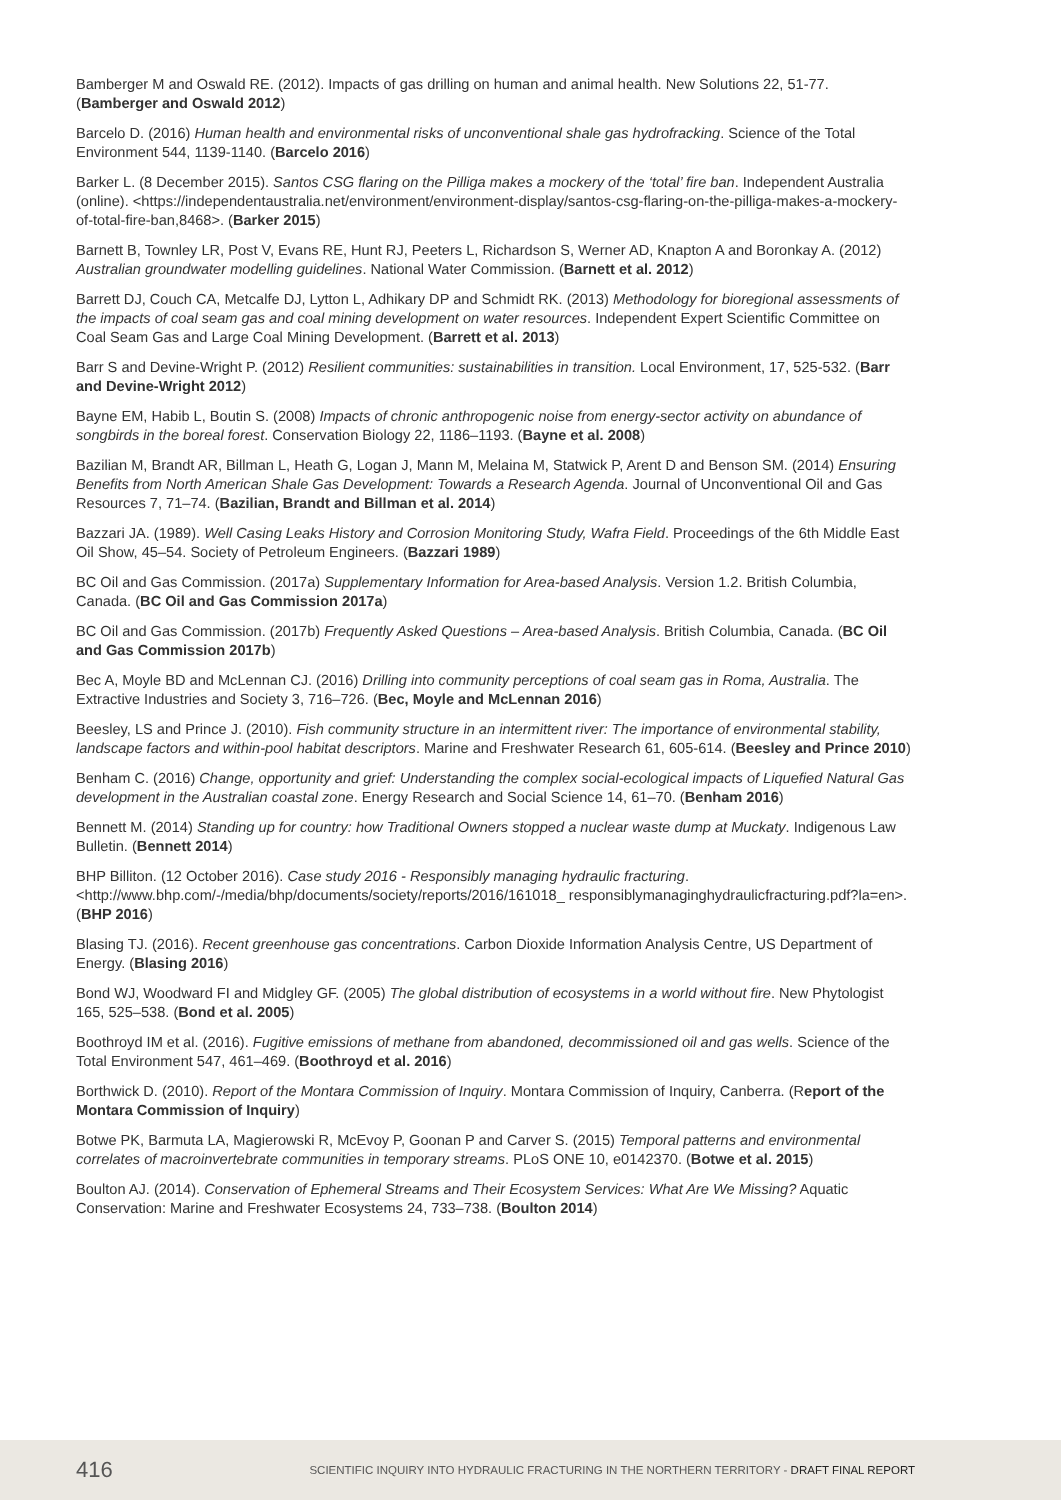Bamberger M and Oswald RE. (2012). Impacts of gas drilling on human and animal health. New Solutions 22, 51-77. (Bamberger and Oswald 2012)
Barcelo D. (2016) Human health and environmental risks of unconventional shale gas hydrofracking. Science of the Total Environment 544, 1139-1140. (Barcelo 2016)
Barker L. (8 December 2015). Santos CSG flaring on the Pilliga makes a mockery of the ‘total’ fire ban. Independent Australia (online). <https://independentaustralia.net/environment/environment-display/santos-csg-flaring-on-the-pilliga-makes-a-mockery-of-total-fire-ban,8468>. (Barker 2015)
Barnett B, Townley LR, Post V, Evans RE, Hunt RJ, Peeters L, Richardson S, Werner AD, Knapton A and Boronkay A. (2012) Australian groundwater modelling guidelines. National Water Commission. (Barnett et al. 2012)
Barrett DJ, Couch CA, Metcalfe DJ, Lytton L, Adhikary DP and Schmidt RK. (2013) Methodology for bioregional assessments of the impacts of coal seam gas and coal mining development on water resources. Independent Expert Scientific Committee on Coal Seam Gas and Large Coal Mining Development. (Barrett et al. 2013)
Barr S and Devine-Wright P. (2012) Resilient communities: sustainabilities in transition. Local Environment, 17, 525-532. (Barr and Devine-Wright 2012)
Bayne EM, Habib L, Boutin S. (2008) Impacts of chronic anthropogenic noise from energy-sector activity on abundance of songbirds in the boreal forest. Conservation Biology 22, 1186–1193. (Bayne et al. 2008)
Bazilian M, Brandt AR, Billman L, Heath G, Logan J, Mann M, Melaina M, Statwick P, Arent D and Benson SM. (2014) Ensuring Benefits from North American Shale Gas Development: Towards a Research Agenda. Journal of Unconventional Oil and Gas Resources 7, 71–74. (Bazilian, Brandt and Billman et al. 2014)
Bazzari JA. (1989). Well Casing Leaks History and Corrosion Monitoring Study, Wafra Field. Proceedings of the 6th Middle East Oil Show, 45–54. Society of Petroleum Engineers. (Bazzari 1989)
BC Oil and Gas Commission. (2017a) Supplementary Information for Area-based Analysis. Version 1.2. British Columbia, Canada. (BC Oil and Gas Commission 2017a)
BC Oil and Gas Commission. (2017b) Frequently Asked Questions – Area-based Analysis. British Columbia, Canada. (BC Oil and Gas Commission 2017b)
Bec A, Moyle BD and McLennan CJ. (2016) Drilling into community perceptions of coal seam gas in Roma, Australia. The Extractive Industries and Society 3, 716–726. (Bec, Moyle and McLennan 2016)
Beesley, LS and Prince J. (2010). Fish community structure in an intermittent river: The importance of environmental stability, landscape factors and within-pool habitat descriptors. Marine and Freshwater Research 61, 605-614. (Beesley and Prince 2010)
Benham C. (2016) Change, opportunity and grief: Understanding the complex social-ecological impacts of Liquefied Natural Gas development in the Australian coastal zone. Energy Research and Social Science 14, 61–70. (Benham 2016)
Bennett M. (2014) Standing up for country: how Traditional Owners stopped a nuclear waste dump at Muckaty. Indigenous Law Bulletin. (Bennett 2014)
BHP Billiton. (12 October 2016). Case study 2016 - Responsibly managing hydraulic fracturing. <http://www.bhp.com/-/media/bhp/documents/society/reports/2016/161018_ responsiblymanaginghydraulicfracturing.pdf?la=en>. (BHP 2016)
Blasing TJ. (2016). Recent greenhouse gas concentrations. Carbon Dioxide Information Analysis Centre, US Department of Energy. (Blasing 2016)
Bond WJ, Woodward FI and Midgley GF. (2005) The global distribution of ecosystems in a world without fire. New Phytologist 165, 525–538. (Bond et al. 2005)
Boothroyd IM et al. (2016). Fugitive emissions of methane from abandoned, decommissioned oil and gas wells. Science of the Total Environment 547, 461–469. (Boothroyd et al. 2016)
Borthwick D. (2010). Report of the Montara Commission of Inquiry. Montara Commission of Inquiry, Canberra. (Report of the Montara Commission of Inquiry)
Botwe PK, Barmuta LA, Magierowski R, McEvoy P, Goonan P and Carver S. (2015) Temporal patterns and environmental correlates of macroinvertebrate communities in temporary streams. PLoS ONE 10, e0142370. (Botwe et al. 2015)
Boulton AJ. (2014). Conservation of Ephemeral Streams and Their Ecosystem Services: What Are We Missing? Aquatic Conservation: Marine and Freshwater Ecosystems 24, 733–738. (Boulton 2014)
416 SCIENTIFIC INQUIRY INTO HYDRAULIC FRACTURING IN THE NORTHERN TERRITORY - DRAFT FINAL REPORT